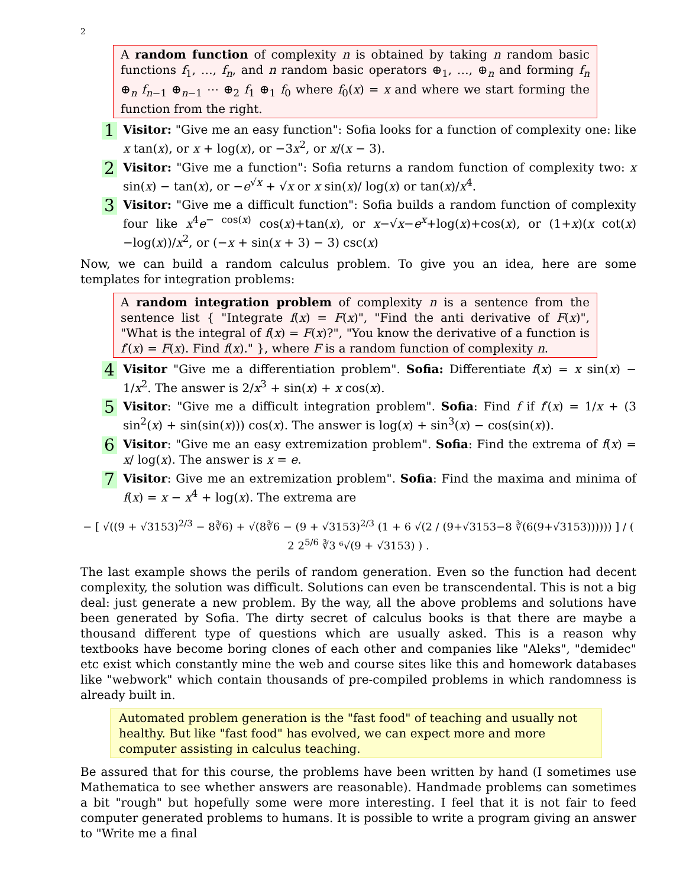2
A random function of complexity n is obtained by taking n random basic functions f<sub>1</sub>, …, f<sub>n</sub>, and n random basic operators ⊕<sub>1</sub>, …, ⊕<sub>n</sub> and forming f<sub>n</sub> ⊕<sub>n</sub> f<sub>n−1</sub> ⊕<sub>n−1</sub> ⋯ ⊕<sub>2</sub> f<sub>1</sub> ⊕<sub>1</sub> f<sub>0</sub> where f<sub>0</sub>(x) = x and where we start forming the function from the right.
1
Visitor: "Give me an easy function": Sofia looks for a function of complexity one: like x tan(x), or x + log(x), or −3x<sup>2</sup>, or x/(x − 3).
2
Visitor: "Give me a function": Sofia returns a random function of complexity two: x sin(x) − tan(x), or −e<sup>√x</sup> + √x or x sin(x)/ log(x) or tan(x)/x<sup>4</sup>.
3
Visitor: "Give me a difficult function": Sofia builds a random function of complexity four like x<sup>4</sup>e<sup>− cos(x)</sup> cos(x)+tan(x), or x−√x−e<sup>x</sup>+log(x)+cos(x), or (1+x)(x cot(x)−log(x))/x<sup>2</sup>, or (−x + sin(x + 3) − 3) csc(x)
Now, we can build a random calculus problem. To give you an idea, here are some templates for integration problems:
A random integration problem of complexity n is a sentence from the sentence list { "Integrate f(x) = F(x)", "Find the anti derivative of F(x)", "What is the integral of f(x) = F(x)?", "You know the derivative of a function is f′(x) = F(x). Find f(x)." }, where F is a random function of complexity n.
4
Visitor "Give me a differentiation problem". Sofia: Differentiate f(x) = x sin(x) − 1/x<sup>2</sup>. The answer is 2/x<sup>3</sup> + sin(x) + x cos(x).
5
Visitor: "Give me a difficult integration problem". Sofia: Find f if f′(x) = 1/x + (3 sin<sup>2</sup>(x) + sin(sin(x))) cos(x). The answer is log(x) + sin<sup>3</sup>(x) − cos(sin(x)).
6
Visitor: "Give me an easy extremization problem". Sofia: Find the extrema of f(x) = x/ log(x). The answer is x = e.
7
Visitor: Give me an extremization problem". Sofia: Find the maxima and minima of f(x) = x − x<sup>4</sup> + log(x). The extrema are
− [ √((9 + √3153)<sup>2/3</sup> − 8∛6) + √(8∛6 − (9 + √3153)<sup>2/3</sup> (1 + 6 √(2 / (9+√3153−8 ∛(6(9+√3153)))))) ] / ( 2 2<sup>5/6</sup> ∛3 ⁶√(9 + √3153) ) .
The last example shows the perils of random generation. Even so the function had decent complexity, the solution was difficult. Solutions can even be transcendental. This is not a big deal: just generate a new problem. By the way, all the above problems and solutions have been generated by Sofia. The dirty secret of calculus books is that there are maybe a thousand different type of questions which are usually asked. This is a reason why textbooks have become boring clones of each other and companies like "Aleks", "demidec" etc exist which constantly mine the web and course sites like this and homework databases like "webwork" which contain thousands of pre-compiled problems in which randomness is already built in.
Automated problem generation is the "fast food" of teaching and usually not healthy. But like "fast food" has evolved, we can expect more and more computer assisting in calculus teaching.
Be assured that for this course, the problems have been written by hand (I sometimes use Mathematica to see whether answers are reasonable). Handmade problems can sometimes a bit "rough" but hopefully some were more interesting. I feel that it is not fair to feed computer generated problems to humans. It is possible to write a program giving an answer to "Write me a final